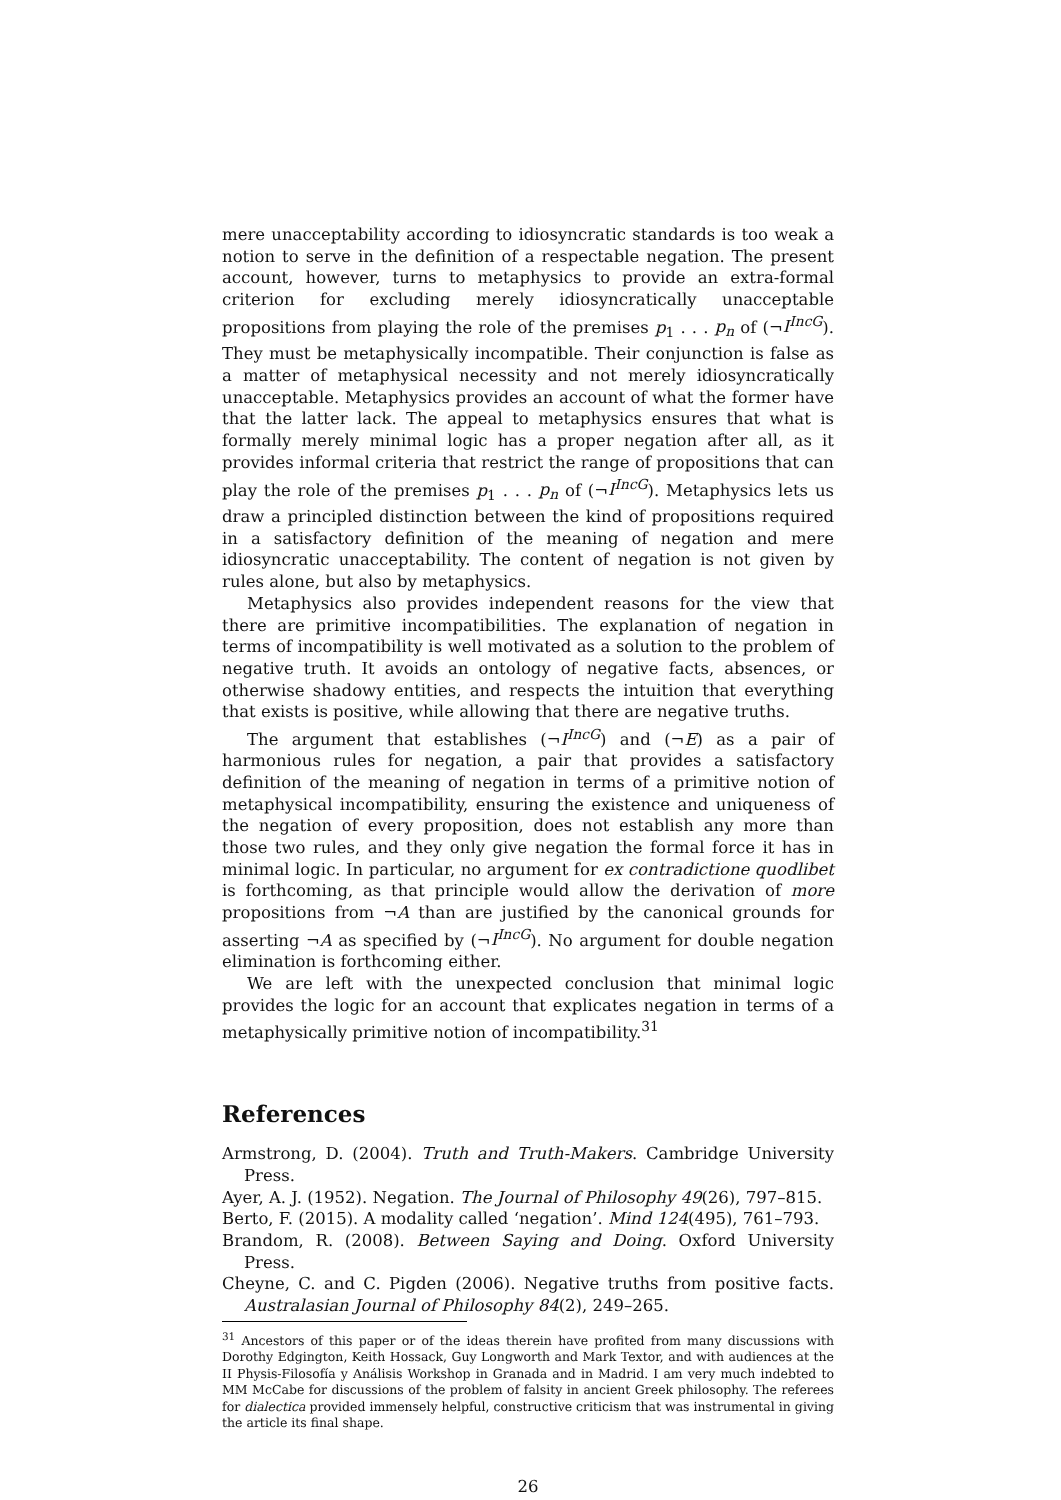mere unacceptability according to idiosyncratic standards is too weak a notion to serve in the definition of a respectable negation. The present account, however, turns to metaphysics to provide an extra-formal criterion for excluding merely idiosyncratically unacceptable propositions from playing the role of the premises p<sub>1</sub> . . . p<sub>n</sub> of (¬I<sup>IncG</sup>). They must be metaphysically incompatible. Their conjunction is false as a matter of metaphysical necessity and not merely idiosyncratically unacceptable. Metaphysics provides an account of what the former have that the latter lack. The appeal to metaphysics ensures that what is formally merely minimal logic has a proper negation after all, as it provides informal criteria that restrict the range of propositions that can play the role of the premises p<sub>1</sub> . . . p<sub>n</sub> of (¬I<sup>IncG</sup>). Metaphysics lets us draw a principled distinction between the kind of propositions required in a satisfactory definition of the meaning of negation and mere idiosyncratic unacceptability. The content of negation is not given by rules alone, but also by metaphysics.
Metaphysics also provides independent reasons for the view that there are primitive incompatibilities. The explanation of negation in terms of incompatibility is well motivated as a solution to the problem of negative truth. It avoids an ontology of negative facts, absences, or otherwise shadowy entities, and respects the intuition that everything that exists is positive, while allowing that there are negative truths.
The argument that establishes (¬I<sup>IncG</sup>) and (¬E) as a pair of harmonious rules for negation, a pair that provides a satisfactory definition of the meaning of negation in terms of a primitive notion of metaphysical incompatibility, ensuring the existence and uniqueness of the negation of every proposition, does not establish any more than those two rules, and they only give negation the formal force it has in minimal logic. In particular, no argument for ex contradictione quodlibet is forthcoming, as that principle would allow the derivation of more propositions from ¬A than are justified by the canonical grounds for asserting ¬A as specified by (¬I<sup>IncG</sup>). No argument for double negation elimination is forthcoming either.
We are left with the unexpected conclusion that minimal logic provides the logic for an account that explicates negation in terms of a metaphysically primitive notion of incompatibility.<sup>31</sup>
References
Armstrong, D. (2004). Truth and Truth-Makers. Cambridge University Press.
Ayer, A. J. (1952). Negation. The Journal of Philosophy 49(26), 797–815.
Berto, F. (2015). A modality called ‘negation’. Mind 124(495), 761–793.
Brandom, R. (2008). Between Saying and Doing. Oxford University Press.
Cheyne, C. and C. Pigden (2006). Negative truths from positive facts. Australasian Journal of Philosophy 84(2), 249–265.
<sup>31</sup> Ancestors of this paper or of the ideas therein have profited from many discussions with Dorothy Edgington, Keith Hossack, Guy Longworth and Mark Textor, and with audiences at the II Physis-Filosofía y Análisis Workshop in Granada and in Madrid. I am very much indebted to MM McCabe for discussions of the problem of falsity in ancient Greek philosophy. The referees for dialectica provided immensely helpful, constructive criticism that was instrumental in giving the article its final shape.
26